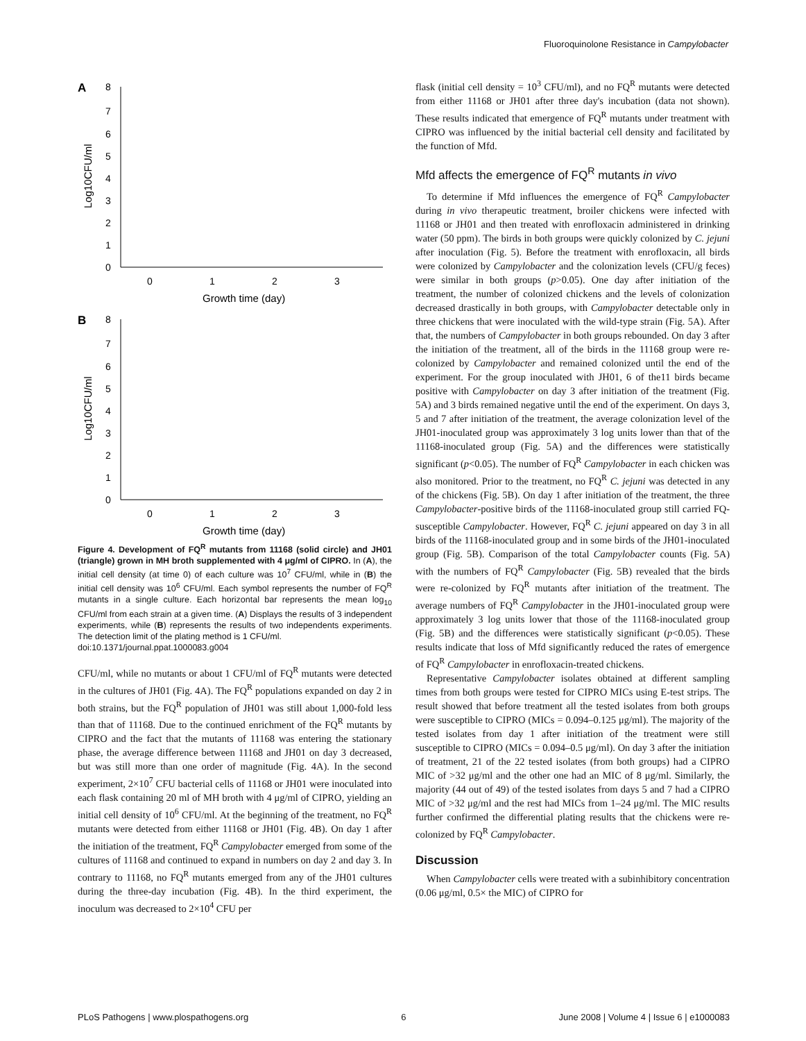Fluoroquinolone Resistance in Campylobacter
A
8
7
6
5
4
3
2
1
0
Log10CFU/ml
0
1
2
3
Growth time (day)
B
8
7
6
5
4
3
2
1
0
Log10CFU/ml
0
1
2
3
Growth time (day)
Figure 4. Development of FQ<sup>R</sup> mutants from 11168 (solid circle) and JH01 (triangle) grown in MH broth supplemented with 4 μg/ml of CIPRO. In (A), the initial cell density (at time 0) of each culture was 10<sup>7</sup> CFU/ml, while in (B) the initial cell density was 10<sup>6</sup> CFU/ml. Each symbol represents the number of FQ<sup>R</sup> mutants in a single culture. Each horizontal bar represents the mean log<sub>10</sub> CFU/ml from each strain at a given time. (A) Displays the results of 3 independent experiments, while (B) represents the results of two independents experiments. The detection limit of the plating method is 1 CFU/ml.
doi:10.1371/journal.ppat.1000083.g004
CFU/ml, while no mutants or about 1 CFU/ml of FQ<sup>R</sup> mutants were detected in the cultures of JH01 (Fig. 4A). The FQ<sup>R</sup> populations expanded on day 2 in both strains, but the FQ<sup>R</sup> population of JH01 was still about 1,000-fold less than that of 11168. Due to the continued enrichment of the FQ<sup>R</sup> mutants by CIPRO and the fact that the mutants of 11168 was entering the stationary phase, the average difference between 11168 and JH01 on day 3 decreased, but was still more than one order of magnitude (Fig. 4A). In the second experiment, 2×10<sup>7</sup> CFU bacterial cells of 11168 or JH01 were inoculated into each flask containing 20 ml of MH broth with 4 μg/ml of CIPRO, yielding an initial cell density of 10<sup>6</sup> CFU/ml. At the beginning of the treatment, no FQ<sup>R</sup> mutants were detected from either 11168 or JH01 (Fig. 4B). On day 1 after the initiation of the treatment, FQ<sup>R</sup> Campylobacter emerged from some of the cultures of 11168 and continued to expand in numbers on day 2 and day 3. In contrary to 11168, no FQ<sup>R</sup> mutants emerged from any of the JH01 cultures during the three-day incubation (Fig. 4B). In the third experiment, the inoculum was decreased to 2×10<sup>4</sup> CFU per
flask (initial cell density = 10<sup>3</sup> CFU/ml), and no FQ<sup>R</sup> mutants were detected from either 11168 or JH01 after three day's incubation (data not shown). These results indicated that emergence of FQ<sup>R</sup> mutants under treatment with CIPRO was influenced by the initial bacterial cell density and facilitated by the function of Mfd.
Mfd affects the emergence of FQ<sup>R</sup> mutants in vivo
To determine if Mfd influences the emergence of FQ<sup>R</sup> Campylobacter during in vivo therapeutic treatment, broiler chickens were infected with 11168 or JH01 and then treated with enrofloxacin administered in drinking water (50 ppm). The birds in both groups were quickly colonized by C. jejuni after inoculation (Fig. 5). Before the treatment with enrofloxacin, all birds were colonized by Campylobacter and the colonization levels (CFU/g feces) were similar in both groups (p>0.05). One day after initiation of the treatment, the number of colonized chickens and the levels of colonization decreased drastically in both groups, with Campylobacter detectable only in three chickens that were inoculated with the wild-type strain (Fig. 5A). After that, the numbers of Campylobacter in both groups rebounded. On day 3 after the initiation of the treatment, all of the birds in the 11168 group were re-colonized by Campylobacter and remained colonized until the end of the experiment. For the group inoculated with JH01, 6 of the11 birds became positive with Campylobacter on day 3 after initiation of the treatment (Fig. 5A) and 3 birds remained negative until the end of the experiment. On days 3, 5 and 7 after initiation of the treatment, the average colonization level of the JH01-inoculated group was approximately 3 log units lower than that of the 11168-inoculated group (Fig. 5A) and the differences were statistically significant (p<0.05). The number of FQ<sup>R</sup> Campylobacter in each chicken was also monitored. Prior to the treatment, no FQ<sup>R</sup> C. jejuni was detected in any of the chickens (Fig. 5B). On day 1 after initiation of the treatment, the three Campylobacter-positive birds of the 11168-inoculated group still carried FQ-susceptible Campylobacter. However, FQ<sup>R</sup> C. jejuni appeared on day 3 in all birds of the 11168-inoculated group and in some birds of the JH01-inoculated group (Fig. 5B). Comparison of the total Campylobacter counts (Fig. 5A) with the numbers of FQ<sup>R</sup> Campylobacter (Fig. 5B) revealed that the birds were re-colonized by FQ<sup>R</sup> mutants after initiation of the treatment. The average numbers of FQ<sup>R</sup> Campylobacter in the JH01-inoculated group were approximately 3 log units lower that those of the 11168-inoculated group (Fig. 5B) and the differences were statistically significant (p<0.05). These results indicate that loss of Mfd significantly reduced the rates of emergence of FQ<sup>R</sup> Campylobacter in enrofloxacin-treated chickens.
Representative Campylobacter isolates obtained at different sampling times from both groups were tested for CIPRO MICs using E-test strips. The result showed that before treatment all the tested isolates from both groups were susceptible to CIPRO (MICs = 0.094–0.125 μg/ml). The majority of the tested isolates from day 1 after initiation of the treatment were still susceptible to CIPRO (MICs = 0.094–0.5 μg/ml). On day 3 after the initiation of treatment, 21 of the 22 tested isolates (from both groups) had a CIPRO MIC of >32 μg/ml and the other one had an MIC of 8 μg/ml. Similarly, the majority (44 out of 49) of the tested isolates from days 5 and 7 had a CIPRO MIC of >32 μg/ml and the rest had MICs from 1–24 μg/ml. The MIC results further confirmed the differential plating results that the chickens were re-colonized by FQ<sup>R</sup> Campylobacter.
Discussion
When Campylobacter cells were treated with a subinhibitory concentration (0.06 μg/ml, 0.5× the MIC) of CIPRO for
PLoS Pathogens | www.plospathogens.org 6 June 2008 | Volume 4 | Issue 6 | e1000083